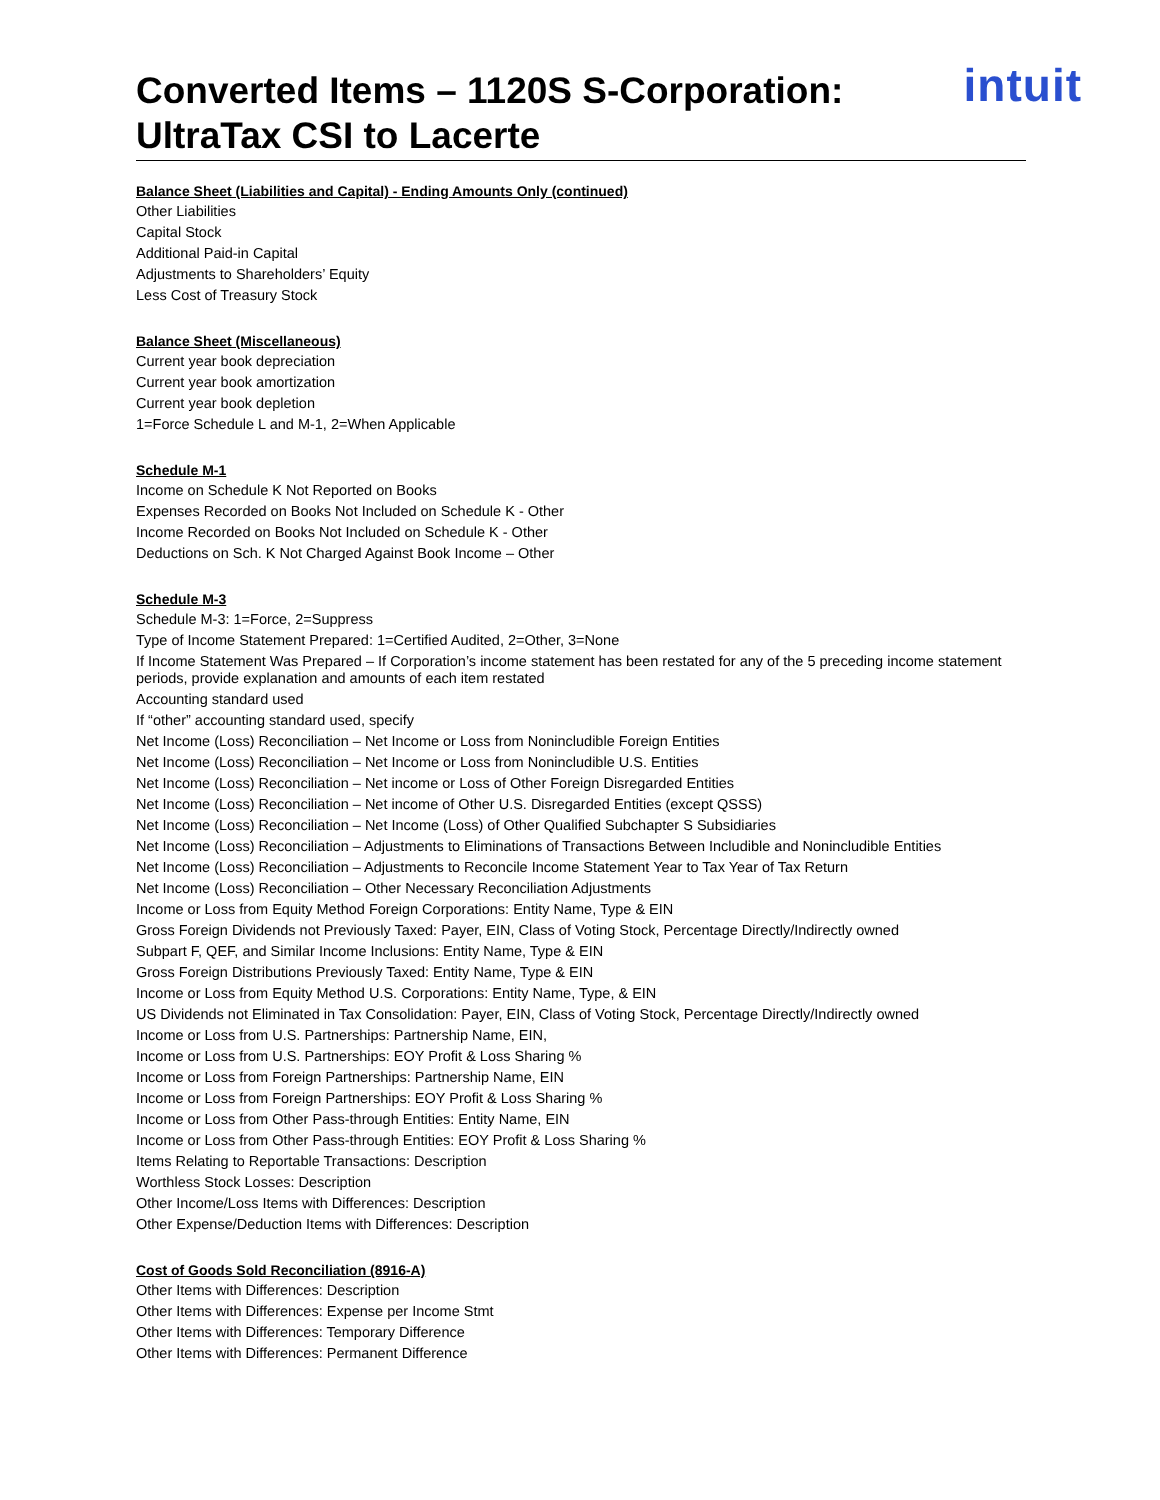Converted Items – 1120S S-Corporation:
UltraTax CSI to Lacerte
intuit
Balance Sheet (Liabilities and Capital) - Ending Amounts Only (continued)
Other Liabilities
Capital Stock
Additional Paid-in Capital
Adjustments to Shareholders’ Equity
Less Cost of Treasury Stock
Balance Sheet (Miscellaneous)
Current year book depreciation
Current year book amortization
Current year book depletion
1=Force Schedule L and M-1, 2=When Applicable
Schedule M-1
Income on Schedule K Not Reported on Books
Expenses Recorded on Books Not Included on Schedule K - Other
Income Recorded on Books Not Included on Schedule K - Other
Deductions on Sch. K Not Charged Against Book Income – Other
Schedule M-3
Schedule M-3: 1=Force, 2=Suppress
Type of Income Statement Prepared: 1=Certified Audited, 2=Other, 3=None
If Income Statement Was Prepared – If Corporation’s income statement has been restated for any of the 5 preceding income statement periods, provide explanation and amounts of each item restated
Accounting standard used
If “other” accounting standard used, specify
Net Income (Loss) Reconciliation – Net Income or Loss from Nonincludible Foreign Entities
Net Income (Loss) Reconciliation – Net Income or Loss from Nonincludible U.S. Entities
Net Income (Loss) Reconciliation – Net income or Loss of Other Foreign Disregarded Entities
Net Income (Loss) Reconciliation – Net income of Other U.S. Disregarded Entities (except QSSS)
Net Income (Loss) Reconciliation – Net Income (Loss) of Other Qualified Subchapter S Subsidiaries
Net Income (Loss) Reconciliation – Adjustments to Eliminations of Transactions Between Includible and Nonincludible Entities
Net Income (Loss) Reconciliation – Adjustments to Reconcile Income Statement Year to Tax Year of Tax Return
Net Income (Loss) Reconciliation – Other Necessary Reconciliation Adjustments
Income or Loss from Equity Method Foreign Corporations: Entity Name, Type & EIN
Gross Foreign Dividends not Previously Taxed: Payer, EIN, Class of Voting Stock, Percentage Directly/Indirectly owned
Subpart F, QEF, and Similar Income Inclusions: Entity Name, Type & EIN
Gross Foreign Distributions Previously Taxed: Entity Name, Type & EIN
Income or Loss from Equity Method U.S. Corporations: Entity Name, Type, & EIN
US Dividends not Eliminated in Tax Consolidation: Payer, EIN, Class of Voting Stock, Percentage Directly/Indirectly owned
Income or Loss from U.S. Partnerships: Partnership Name, EIN,
Income or Loss from U.S. Partnerships: EOY Profit & Loss Sharing %
Income or Loss from Foreign Partnerships: Partnership Name, EIN
Income or Loss from Foreign Partnerships: EOY Profit & Loss Sharing %
Income or Loss from Other Pass-through Entities: Entity Name, EIN
Income or Loss from Other Pass-through Entities: EOY Profit & Loss Sharing %
Items Relating to Reportable Transactions: Description
Worthless Stock Losses: Description
Other Income/Loss Items with Differences: Description
Other Expense/Deduction Items with Differences: Description
Cost of Goods Sold Reconciliation (8916-A)
Other Items with Differences: Description
Other Items with Differences: Expense per Income Stmt
Other Items with Differences: Temporary Difference
Other Items with Differences: Permanent Difference